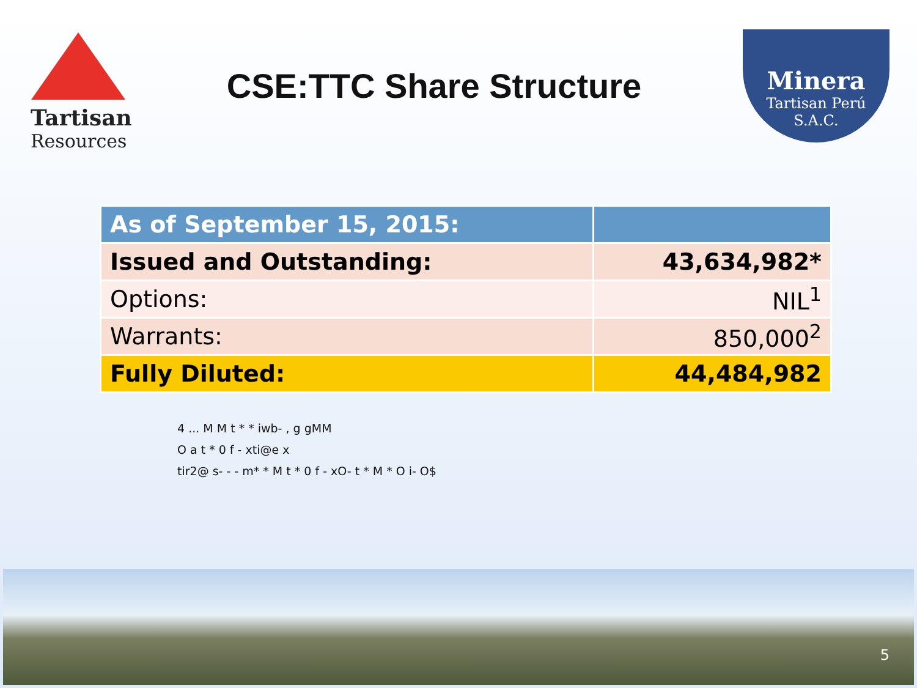Tartisan
Resources
CSE:TTC Share Structure
Minera
Tartisan Perú S.A.C.
| As of September 15, 2015: | |
| --- | --- |
| Issued and Outstanding: | 43,634,982* |
| Options: | NIL<sup>1</sup> |
| Warrants: | 850,000<sup>2</sup> |
| Fully Diluted: | 44,484,982 |
4 ... M M t * * iwb- , g gMM
O a t * 0 f - xti@e x
tir2@ s- - - m* * M t * 0 f - xO- t * M * O i- O$
5